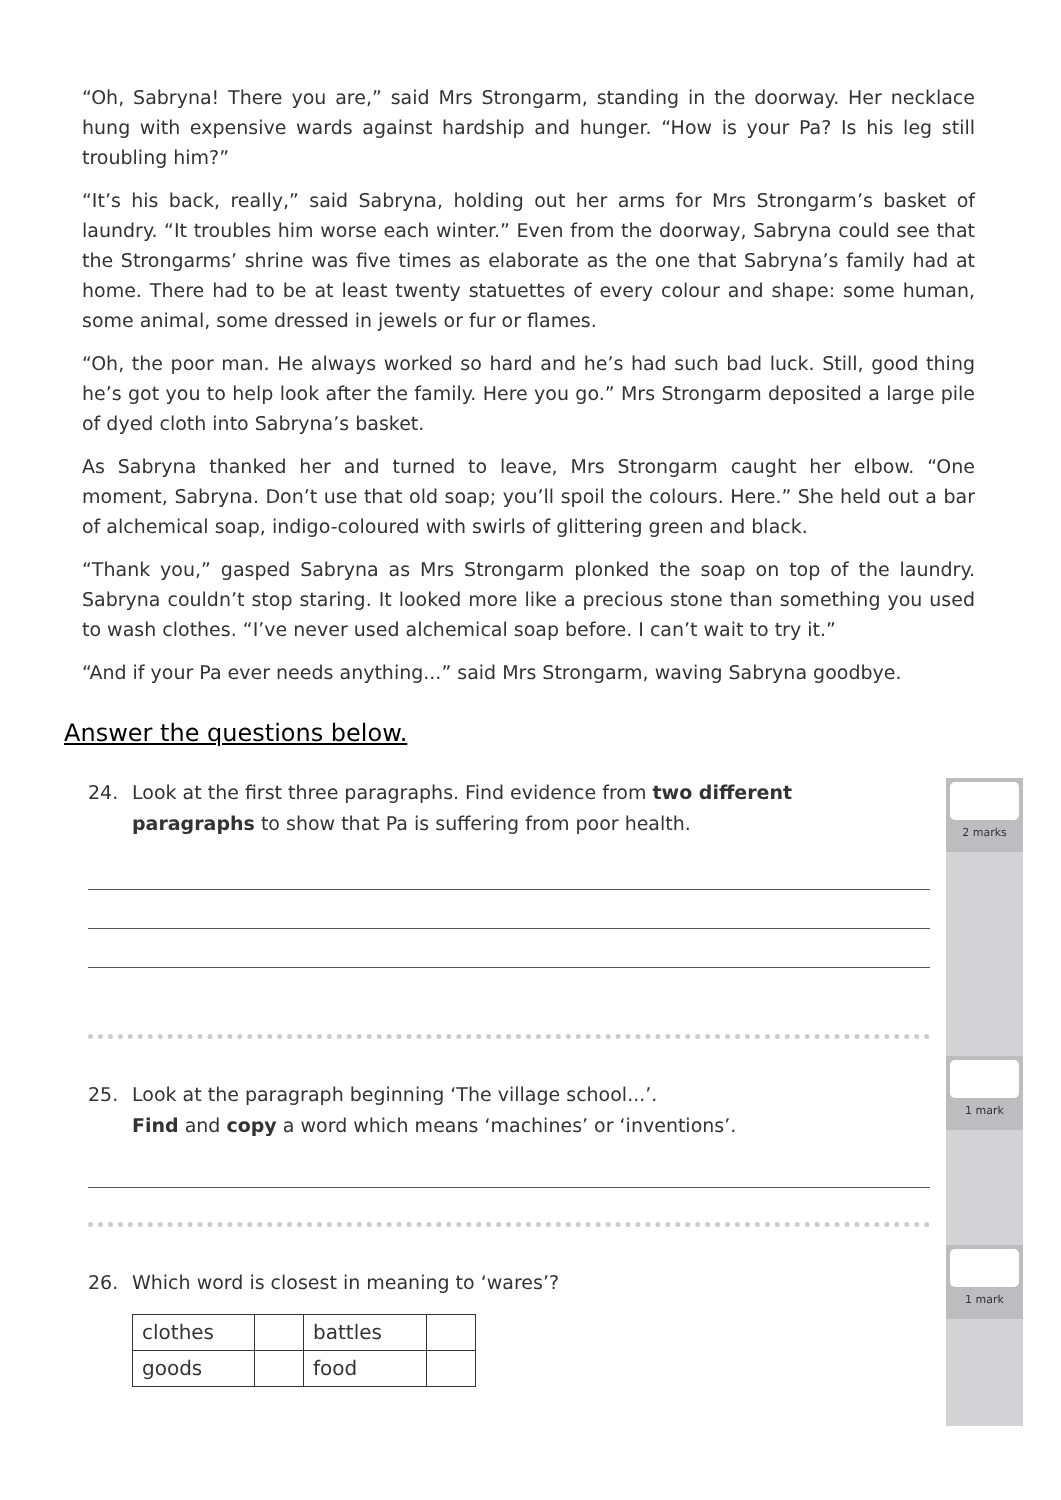“Oh, Sabryna! There you are,” said Mrs Strongarm, standing in the doorway. Her necklace hung with expensive wards against hardship and hunger. “How is your Pa? Is his leg still troubling him?”
“It’s his back, really,” said Sabryna, holding out her arms for Mrs Strongarm’s basket of laundry. “It troubles him worse each winter.” Even from the doorway, Sabryna could see that the Strongarms’ shrine was five times as elaborate as the one that Sabryna’s family had at home. There had to be at least twenty statuettes of every colour and shape: some human, some animal, some dressed in jewels or fur or flames.
“Oh, the poor man. He always worked so hard and he’s had such bad luck. Still, good thing he’s got you to help look after the family. Here you go.” Mrs Strongarm deposited a large pile of dyed cloth into Sabryna’s basket.
As Sabryna thanked her and turned to leave, Mrs Strongarm caught her elbow. “One moment, Sabryna. Don’t use that old soap; you’ll spoil the colours. Here.” She held out a bar of alchemical soap, indigo-coloured with swirls of glittering green and black.
“Thank you,” gasped Sabryna as Mrs Strongarm plonked the soap on top of the laundry. Sabryna couldn’t stop staring. It looked more like a precious stone than something you used to wash clothes. “I’ve never used alchemical soap before. I can’t wait to try it.”
“And if your Pa ever needs anything...” said Mrs Strongarm, waving Sabryna goodbye.
Answer the questions below.
2 marks
1 mark
1 mark
24. Look at the first three paragraphs. Find evidence from two different
paragraphs to show that Pa is suffering from poor health.
25. Look at the paragraph beginning ‘The village school...’.
Find and copy a word which means ‘machines’ or ‘inventions’.
26. Which word is closest in meaning to ‘wares’?
| clothes | | battles | |
| goods | | food | |